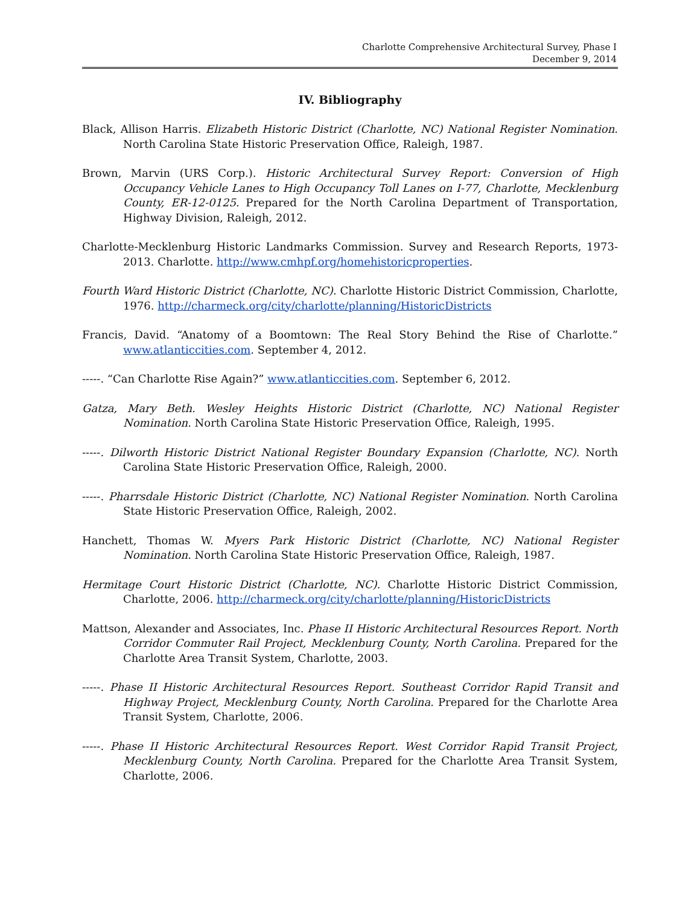Charlotte Comprehensive Architectural Survey, Phase I
December 9, 2014
IV. Bibliography
Black, Allison Harris. Elizabeth Historic District (Charlotte, NC) National Register Nomination. North Carolina State Historic Preservation Office, Raleigh, 1987.
Brown, Marvin (URS Corp.). Historic Architectural Survey Report: Conversion of High Occupancy Vehicle Lanes to High Occupancy Toll Lanes on I-77, Charlotte, Mecklenburg County, ER-12-0125. Prepared for the North Carolina Department of Transportation, Highway Division, Raleigh, 2012.
Charlotte-Mecklenburg Historic Landmarks Commission. Survey and Research Reports, 1973-2013. Charlotte. http://www.cmhpf.org/homehistoricproperties.
Fourth Ward Historic District (Charlotte, NC). Charlotte Historic District Commission, Charlotte, 1976. http://charmeck.org/city/charlotte/planning/HistoricDistricts
Francis, David. “Anatomy of a Boomtown: The Real Story Behind the Rise of Charlotte.” www.atlanticcities.com. September 4, 2012.
-----. “Can Charlotte Rise Again?” www.atlanticcities.com. September 6, 2012.
Gatza, Mary Beth. Wesley Heights Historic District (Charlotte, NC) National Register Nomination. North Carolina State Historic Preservation Office, Raleigh, 1995.
-----. Dilworth Historic District National Register Boundary Expansion (Charlotte, NC). North Carolina State Historic Preservation Office, Raleigh, 2000.
-----. Pharrsdale Historic District (Charlotte, NC) National Register Nomination. North Carolina State Historic Preservation Office, Raleigh, 2002.
Hanchett, Thomas W. Myers Park Historic District (Charlotte, NC) National Register Nomination. North Carolina State Historic Preservation Office, Raleigh, 1987.
Hermitage Court Historic District (Charlotte, NC). Charlotte Historic District Commission, Charlotte, 2006. http://charmeck.org/city/charlotte/planning/HistoricDistricts
Mattson, Alexander and Associates, Inc. Phase II Historic Architectural Resources Report. North Corridor Commuter Rail Project, Mecklenburg County, North Carolina. Prepared for the Charlotte Area Transit System, Charlotte, 2003.
-----. Phase II Historic Architectural Resources Report. Southeast Corridor Rapid Transit and Highway Project, Mecklenburg County, North Carolina. Prepared for the Charlotte Area Transit System, Charlotte, 2006.
-----. Phase II Historic Architectural Resources Report. West Corridor Rapid Transit Project, Mecklenburg County, North Carolina. Prepared for the Charlotte Area Transit System, Charlotte, 2006.